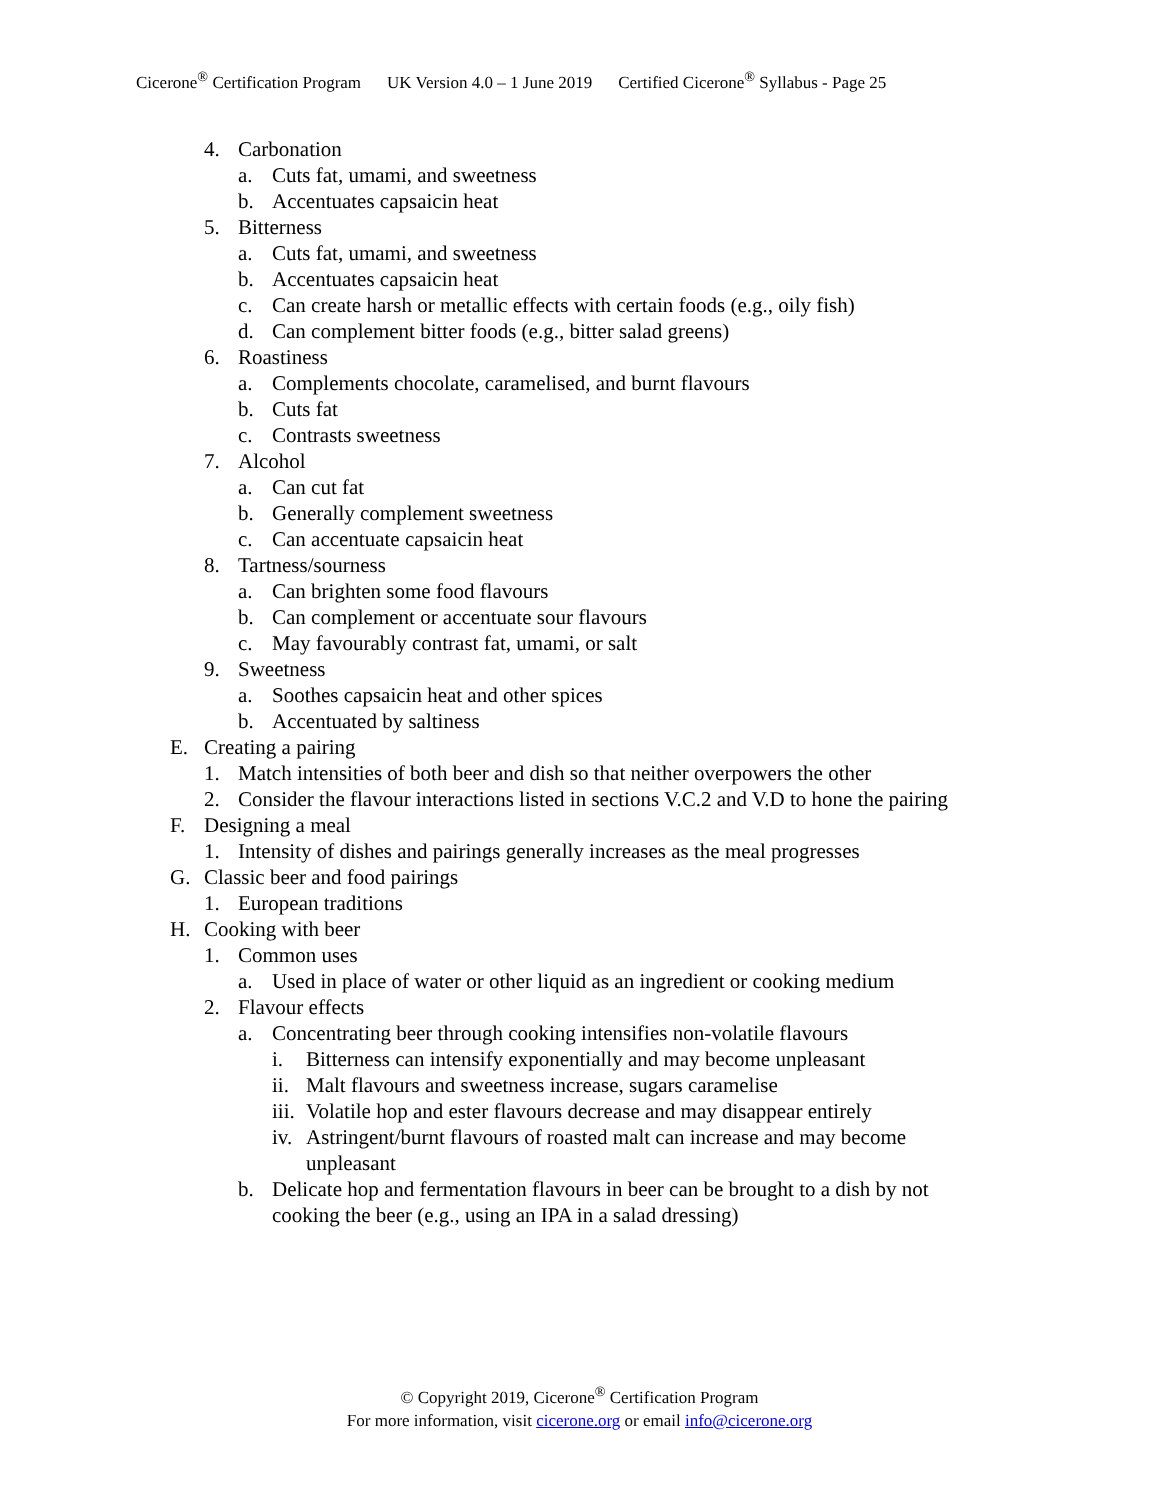Cicerone<sup>®</sup> Certification Program UK Version 4.0 – 1 June 2019 Certified Cicerone<sup>®</sup> Syllabus - Page 25
4. Carbonation
a. Cuts fat, umami, and sweetness
b. Accentuates capsaicin heat
5. Bitterness
a. Cuts fat, umami, and sweetness
b. Accentuates capsaicin heat
c. Can create harsh or metallic effects with certain foods (e.g., oily fish)
d. Can complement bitter foods (e.g., bitter salad greens)
6. Roastiness
a. Complements chocolate, caramelised, and burnt flavours
b. Cuts fat
c. Contrasts sweetness
7. Alcohol
a. Can cut fat
b. Generally complement sweetness
c. Can accentuate capsaicin heat
8. Tartness/sourness
a. Can brighten some food flavours
b. Can complement or accentuate sour flavours
c. May favourably contrast fat, umami, or salt
9. Sweetness
a. Soothes capsaicin heat and other spices
b. Accentuated by saltiness
E. Creating a pairing
1. Match intensities of both beer and dish so that neither overpowers the other
2. Consider the flavour interactions listed in sections V.C.2 and V.D to hone the pairing
F. Designing a meal
1. Intensity of dishes and pairings generally increases as the meal progresses
G. Classic beer and food pairings
1. European traditions
H. Cooking with beer
1. Common uses
a. Used in place of water or other liquid as an ingredient or cooking medium
2. Flavour effects
a. Concentrating beer through cooking intensifies non-volatile flavours
i. Bitterness can intensify exponentially and may become unpleasant
ii. Malt flavours and sweetness increase, sugars caramelise
iii. Volatile hop and ester flavours decrease and may disappear entirely
iv. Astringent/burnt flavours of roasted malt can increase and may become
unpleasant
b. Delicate hop and fermentation flavours in beer can be brought to a dish by not
cooking the beer (e.g., using an IPA in a salad dressing)
© Copyright 2019, Cicerone<sup>®</sup> Certification Program
For more information, visit cicerone.org or email info@cicerone.org